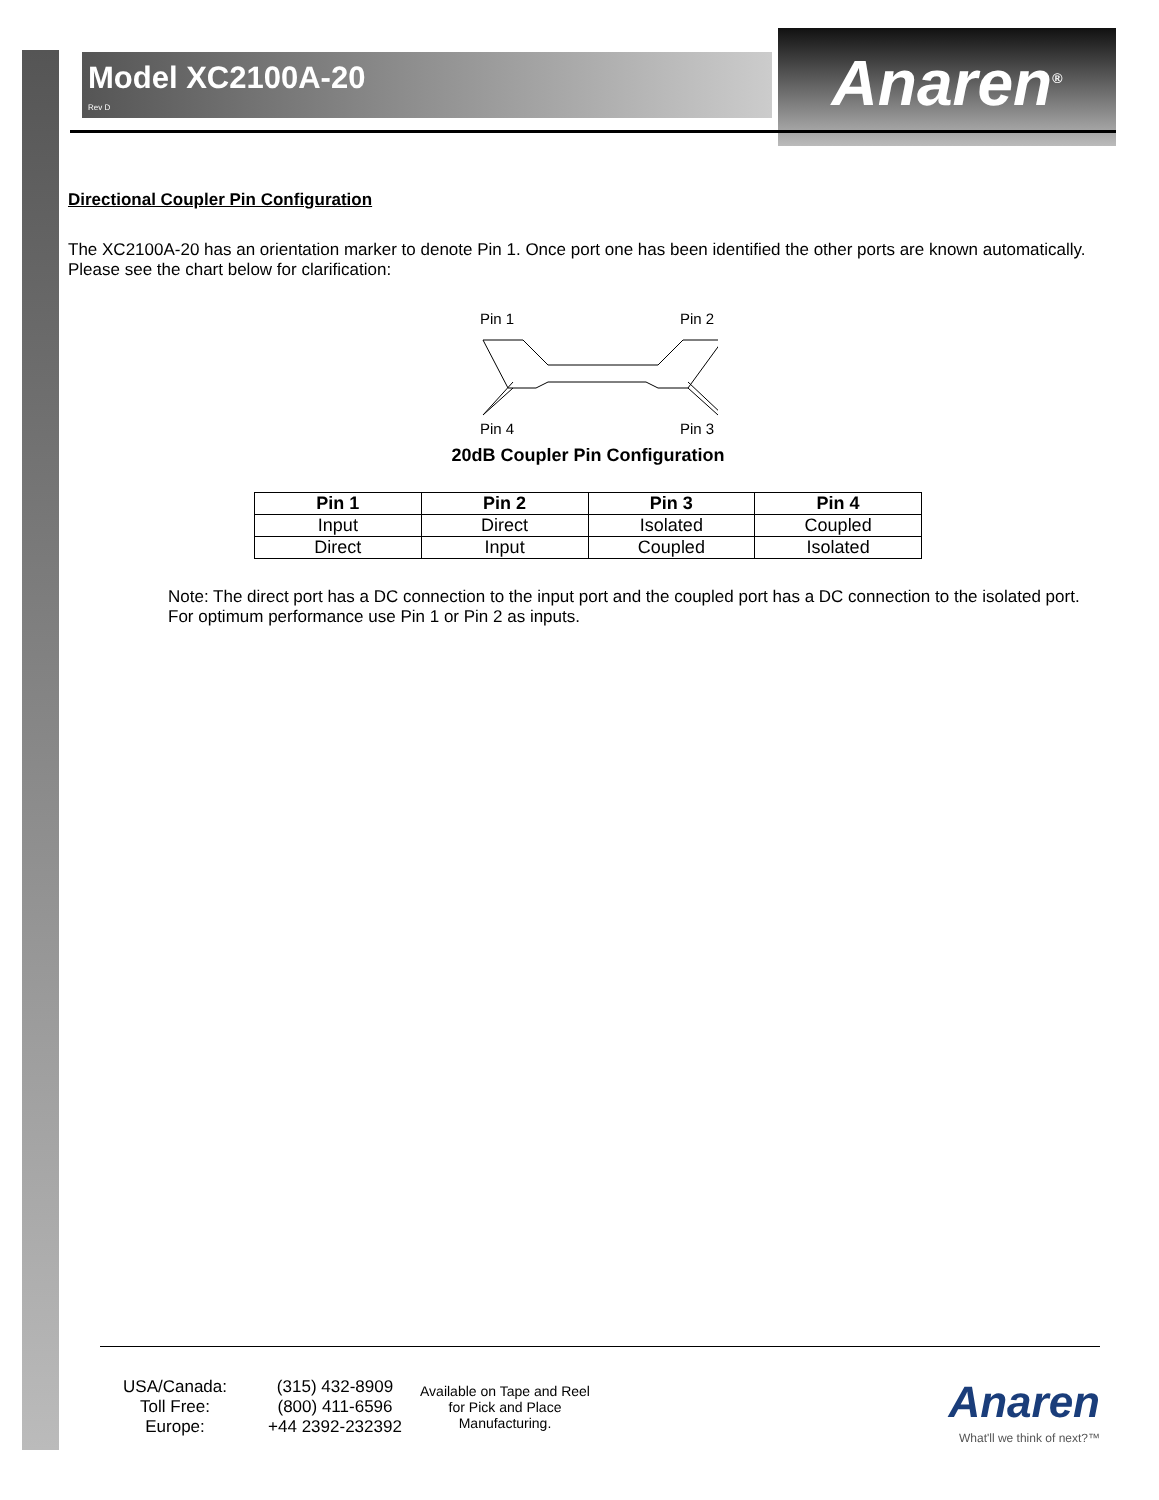Model XC2100A-20
Rev D
Anaren<sup>®</sup>
Directional Coupler Pin Configuration
The XC2100A-20 has an orientation marker to denote Pin 1. Once port one has been identified the other ports are known automatically. Please see the chart below for clarification:
Pin 1
Pin 2
Pin 4
Pin 3
20dB Coupler Pin Configuration
| Pin 1 | Pin 2 | Pin 3 | Pin 4 |
| --- | --- | --- | --- |
| Input | Direct | Isolated | Coupled |
| Direct | Input | Coupled | Isolated |
Note: The direct port has a DC connection to the input port and the coupled port has a DC connection to the isolated port. For optimum performance use Pin 1 or Pin 2 as inputs.
USA/Canada:
Toll Free:
Europe:
(315) 432-8909
(800) 411-6596
+44 2392-232392
Available on Tape and Reel for Pick and Place Manufacturing.
Anaren
What'll we think of next?™